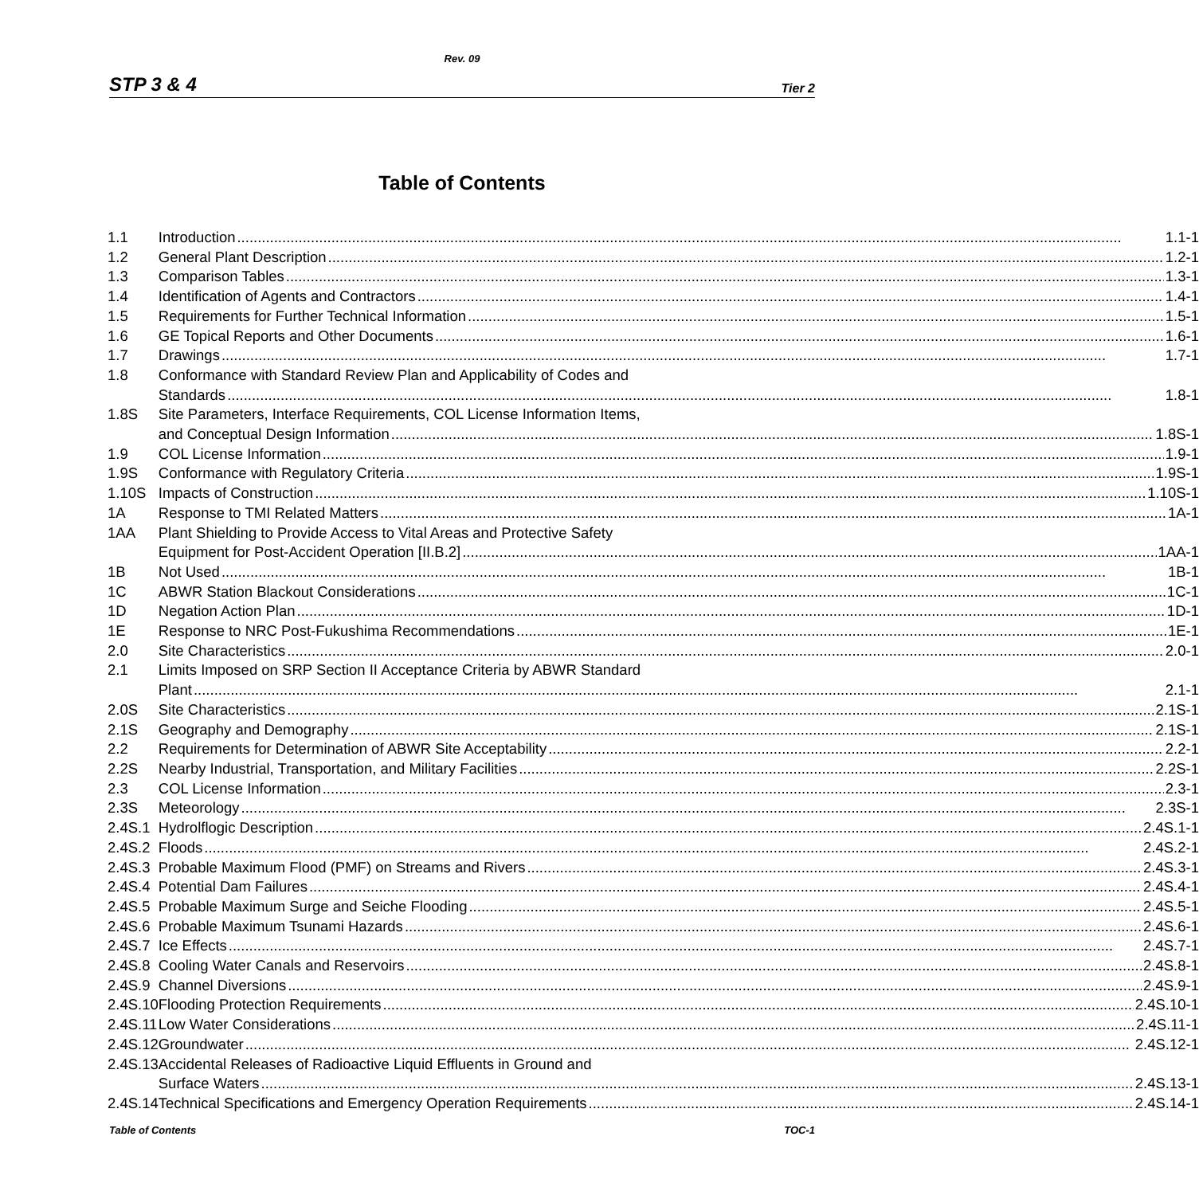Rev. 09
STP 3 & 4 Tier 2
Table of Contents
| 1.1 | Introduction 1.1-1 |
| 1.2 | General Plant Description 1.2-1 |
| 1.3 | Comparison Tables 1.3-1 |
| 1.4 | Identification of Agents and Contractors 1.4-1 |
| 1.5 | Requirements for Further Technical Information 1.5-1 |
| 1.6 | GE Topical Reports and Other Documents 1.6-1 |
| 1.7 | Drawings 1.7-1 |
| 1.8 | Conformance with Standard Review Plan and Applicability of Codes and Standards 1.8-1 |
| 1.8S | Site Parameters, Interface Requirements, COL License Information Items, and Conceptual Design Information 1.8S-1 |
| 1.9 | COL License Information 1.9-1 |
| 1.9S | Conformance with Regulatory Criteria 1.9S-1 |
| 1.10S | Impacts of Construction 1.10S-1 |
| 1A | Response to TMI Related Matters 1A-1 |
| 1AA | Plant Shielding to Provide Access to Vital Areas and Protective Safety Equipment for Post-Accident Operation [II.B.2] 1AA-1 |
| 1B | Not Used 1B-1 |
| 1C | ABWR Station Blackout Considerations 1C-1 |
| 1D | Negation Action Plan 1D-1 |
| 1E | Response to NRC Post-Fukushima Recommendations 1E-1 |
| 2.0 | Site Characteristics 2.0-1 |
| 2.1 | Limits Imposed on SRP Section II Acceptance Criteria by ABWR Standard Plant 2.1-1 |
| 2.0S | Site Characteristics 2.1S-1 |
| 2.1S | Geography and Demography 2.1S-1 |
| 2.2 | Requirements for Determination of ABWR Site Acceptability 2.2-1 |
| 2.2S | Nearby Industrial, Transportation, and Military Facilities 2.2S-1 |
| 2.3 | COL License Information 2.3-1 |
| 2.3S | Meteorology 2.3S-1 |
| 2.4S.1 | Hydrolflogic Description 2.4S.1-1 |
| 2.4S.2 | Floods 2.4S.2-1 |
| 2.4S.3 | Probable Maximum Flood (PMF) on Streams and Rivers 2.4S.3-1 |
| 2.4S.4 | Potential Dam Failures 2.4S.4-1 |
| 2.4S.5 | Probable Maximum Surge and Seiche Flooding 2.4S.5-1 |
| 2.4S.6 | Probable Maximum Tsunami Hazards 2.4S.6-1 |
| 2.4S.7 | Ice Effects 2.4S.7-1 |
| 2.4S.8 | Cooling Water Canals and Reservoirs 2.4S.8-1 |
| 2.4S.9 | Channel Diversions 2.4S.9-1 |
| 2.4S.10 | Flooding Protection Requirements 2.4S.10-1 |
| 2.4S.11 | Low Water Considerations 2.4S.11-1 |
| 2.4S.12 | Groundwater 2.4S.12-1 |
| 2.4S.13 | Accidental Releases of Radioactive Liquid Effluents in Ground and Surface Waters 2.4S.13-1 |
| 2.4S.14 | Technical Specifications and Emergency Operation Requirements 2.4S.14-1 |
Table of Contents TOC-1